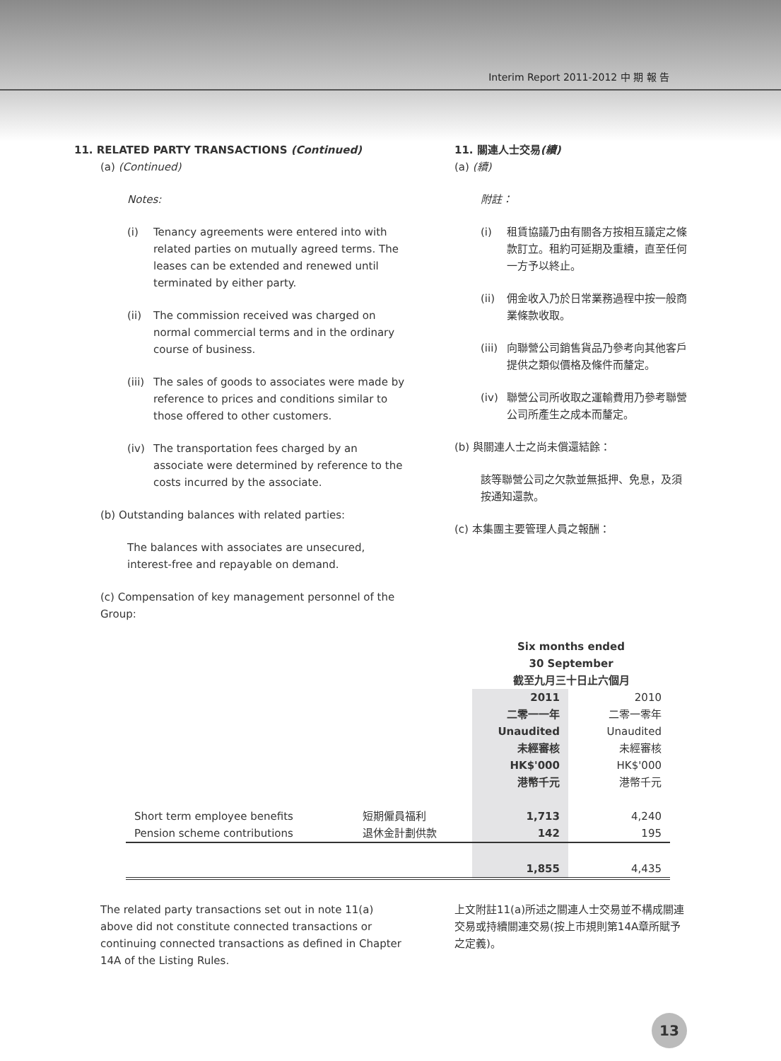Interim Report 2011-2012 中 期 報 告
11. RELATED PARTY TRANSACTIONS (Continued)
(a) (Continued)
Notes:
(i) Tenancy agreements were entered into with related parties on mutually agreed terms. The leases can be extended and renewed until terminated by either party.
(ii) The commission received was charged on normal commercial terms and in the ordinary course of business.
(iii) The sales of goods to associates were made by reference to prices and conditions similar to those offered to other customers.
(iv) The transportation fees charged by an associate were determined by reference to the costs incurred by the associate.
(b) Outstanding balances with related parties:
The balances with associates are unsecured, interest-free and repayable on demand.
(c) Compensation of key management personnel of the Group:
11. 關連人士交易(續)
(a) (續)
附註：
(i) 租賃協議乃由有關各方按相互議定之條款訂立。租約可延期及重續，直至任何一方予以終止。
(ii) 佣金收入乃於日常業務過程中按一般商業條款收取。
(iii) 向聯營公司銷售貨品乃參考向其他客戶提供之類似價格及條件而釐定。
(iv) 聯營公司所收取之運輸費用乃參考聯營公司所產生之成本而釐定。
(b) 與關連人士之尚未償還結餘：
該等聯營公司之欠款並無抵押、免息，及須按通知還款。
(c) 本集團主要管理人員之報酬：
| | | Six months ended 30 September 截至九月三十日止六個月 | |
| | | 2011 二零一一年 Unaudited 未經審核 HK$'000 港幣千元 | 2010 二零一零年 Unaudited 未經審核 HK$'000 港幣千元 |
| Short term employee benefits | 短期僱員福利 | 1,713 | 4,240 |
| Pension scheme contributions | 退休金計劃供款 | 142 | 195 |
| | | 1,855 | 4,435 |
The related party transactions set out in note 11(a) above did not constitute connected transactions or continuing connected transactions as defined in Chapter 14A of the Listing Rules.
上文附註11(a)所述之關連人士交易並不構成關連交易或持續關連交易(按上市規則第14A章所賦予之定義)。
13